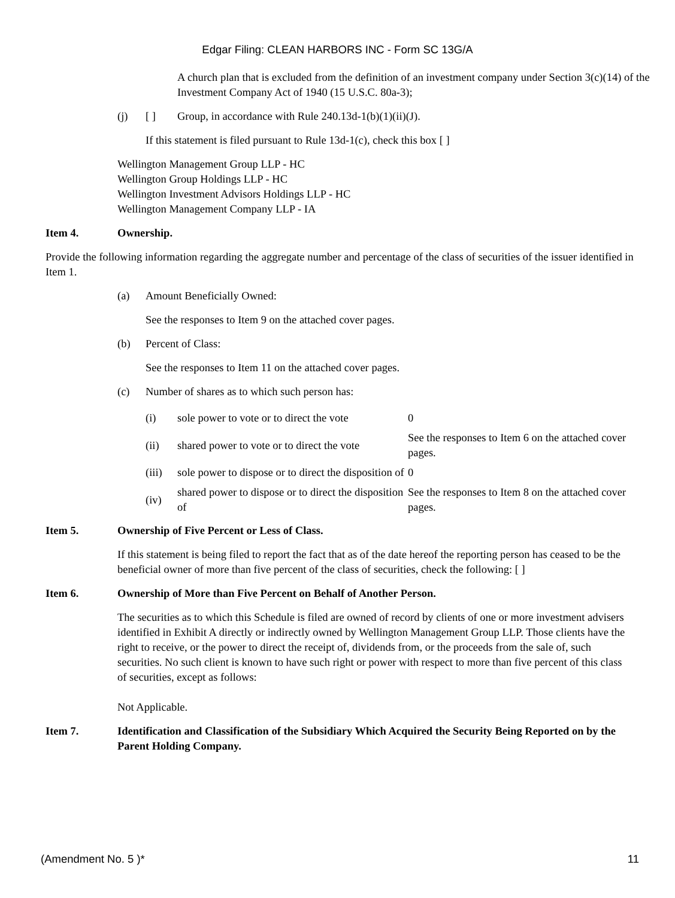Edgar Filing: CLEAN HARBORS INC - Form SC 13G/A
A church plan that is excluded from the definition of an investment company under Section 3(c)(14) of the Investment Company Act of 1940 (15 U.S.C. 80a-3);
(j) [ ] Group, in accordance with Rule 240.13d-1(b)(1)(ii)(J).
If this statement is filed pursuant to Rule 13d-1(c), check this box [ ]
Wellington Management Group LLP - HC
Wellington Group Holdings LLP - HC
Wellington Investment Advisors Holdings LLP - HC
Wellington Management Company LLP - IA
Item 4. Ownership.
Provide the following information regarding the aggregate number and percentage of the class of securities of the issuer identified in Item 1.
(a) Amount Beneficially Owned:
See the responses to Item 9 on the attached cover pages.
(b) Percent of Class:
See the responses to Item 11 on the attached cover pages.
(c) Number of shares as to which such person has:
| (i) | sole power to vote or to direct the vote | 0 |
| (ii) | shared power to vote or to direct the vote | See the responses to Item 6 on the attached cover pages. |
| (iii) | sole power to dispose or to direct the disposition of | 0 |
| (iv) | shared power to dispose or to direct the disposition of | See the responses to Item 8 on the attached cover pages. |
Item 5. Ownership of Five Percent or Less of Class.
If this statement is being filed to report the fact that as of the date hereof the reporting person has ceased to be the beneficial owner of more than five percent of the class of securities, check the following: [ ]
Item 6. Ownership of More than Five Percent on Behalf of Another Person.
The securities as to which this Schedule is filed are owned of record by clients of one or more investment advisers identified in Exhibit A directly or indirectly owned by Wellington Management Group LLP. Those clients have the right to receive, or the power to direct the receipt of, dividends from, or the proceeds from the sale of, such securities. No such client is known to have such right or power with respect to more than five percent of this class of securities, except as follows:
Not Applicable.
Item 7. Identification and Classification of the Subsidiary Which Acquired the Security Being Reported on by the Parent Holding Company.
(Amendment No. 5 )* 11